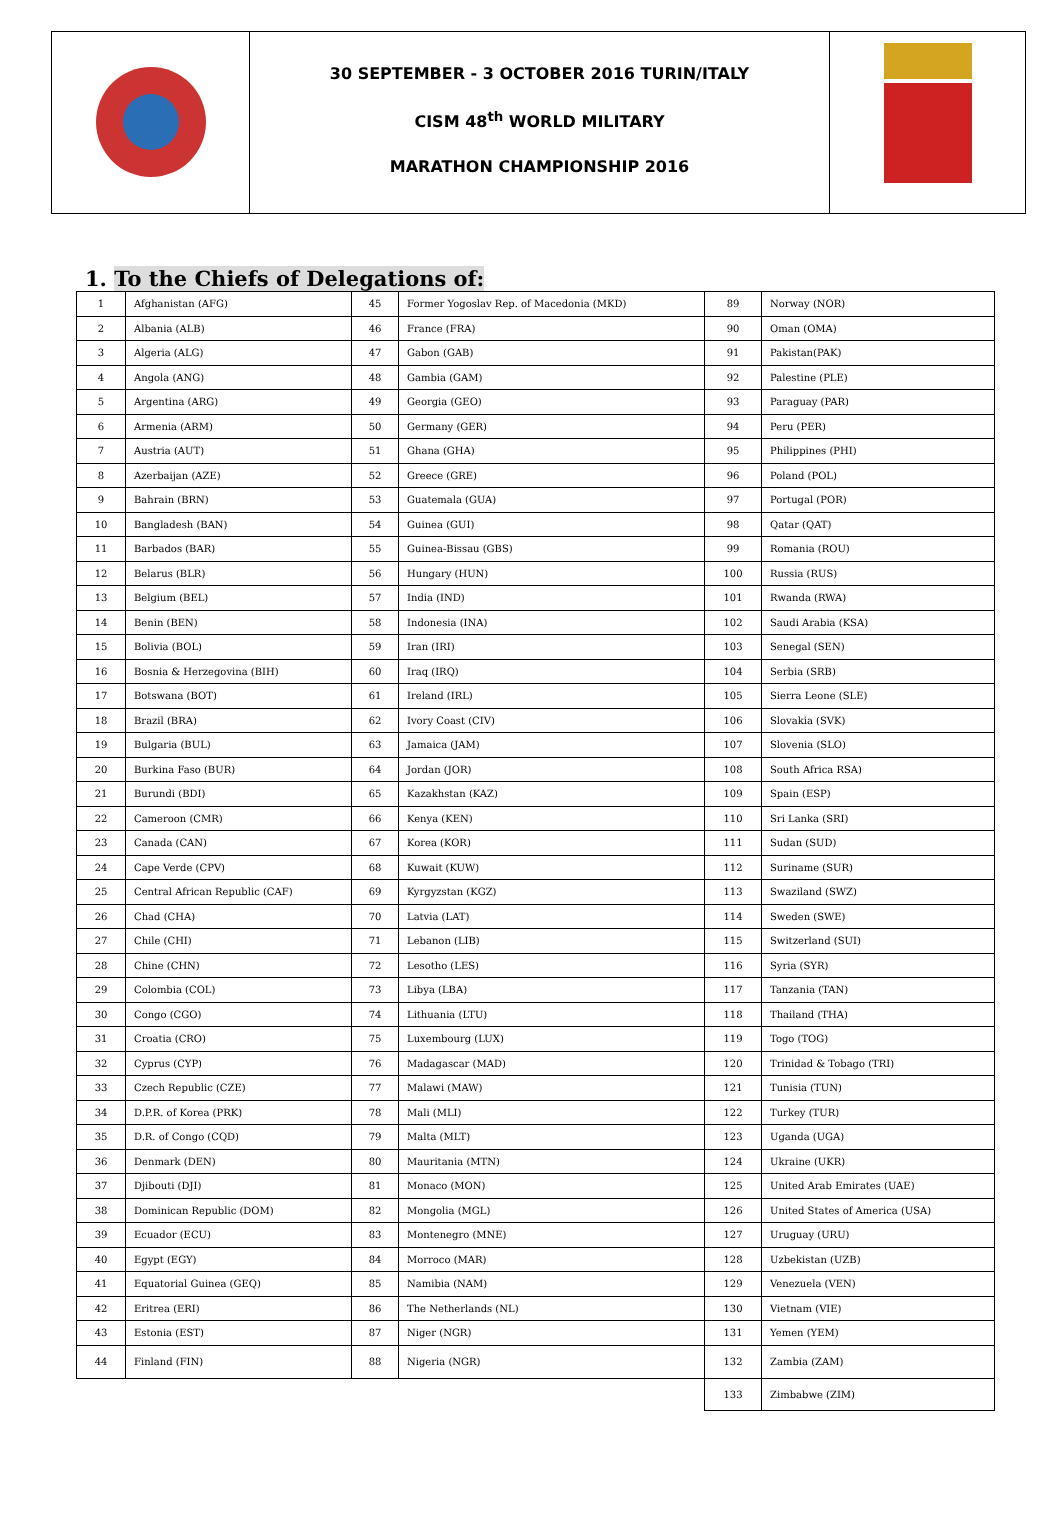30 SEPTEMBER - 3 OCTOBER 2016 TURIN/ITALY
CISM 48<sup>th</sup> WORLD MILITARY
MARATHON CHAMPIONSHIP 2016
1. To the Chiefs of Delegations of:
| 1 | Afghanistan (AFG) | 45 | Former Yogoslav Rep. of Macedonia (MKD) | 89 | Norway (NOR) |
| 2 | Albania (ALB) | 46 | France (FRA) | 90 | Oman (OMA) |
| 3 | Algeria (ALG) | 47 | Gabon (GAB) | 91 | Pakistan(PAK) |
| 4 | Angola (ANG) | 48 | Gambia (GAM) | 92 | Palestine (PLE) |
| 5 | Argentina (ARG) | 49 | Georgia (GEO) | 93 | Paraguay (PAR) |
| 6 | Armenia (ARM) | 50 | Germany (GER) | 94 | Peru (PER) |
| 7 | Austria (AUT) | 51 | Ghana (GHA) | 95 | Philippines (PHI) |
| 8 | Azerbaijan (AZE) | 52 | Greece (GRE) | 96 | Poland (POL) |
| 9 | Bahrain (BRN) | 53 | Guatemala (GUA) | 97 | Portugal (POR) |
| 10 | Bangladesh (BAN) | 54 | Guinea (GUI) | 98 | Qatar (QAT) |
| 11 | Barbados (BAR) | 55 | Guinea-Bissau (GBS) | 99 | Romania (ROU) |
| 12 | Belarus (BLR) | 56 | Hungary (HUN) | 100 | Russia (RUS) |
| 13 | Belgium (BEL) | 57 | India (IND) | 101 | Rwanda (RWA) |
| 14 | Benin (BEN) | 58 | Indonesia (INA) | 102 | Saudi Arabia (KSA) |
| 15 | Bolivia (BOL) | 59 | Iran (IRI) | 103 | Senegal (SEN) |
| 16 | Bosnia & Herzegovina (BIH) | 60 | Iraq (IRQ) | 104 | Serbia (SRB) |
| 17 | Botswana (BOT) | 61 | Ireland (IRL) | 105 | Sierra Leone (SLE) |
| 18 | Brazil (BRA) | 62 | Ivory Coast (CIV) | 106 | Slovakia (SVK) |
| 19 | Bulgaria (BUL) | 63 | Jamaica (JAM) | 107 | Slovenia (SLO) |
| 20 | Burkina Faso (BUR) | 64 | Jordan (JOR) | 108 | South Africa RSA) |
| 21 | Burundi (BDI) | 65 | Kazakhstan (KAZ) | 109 | Spain (ESP) |
| 22 | Cameroon (CMR) | 66 | Kenya (KEN) | 110 | Sri Lanka (SRI) |
| 23 | Canada (CAN) | 67 | Korea (KOR) | 111 | Sudan (SUD) |
| 24 | Cape Verde (CPV) | 68 | Kuwait (KUW) | 112 | Suriname (SUR) |
| 25 | Central African Republic (CAF) | 69 | Kyrgyzstan (KGZ) | 113 | Swaziland (SWZ) |
| 26 | Chad (CHA) | 70 | Latvia (LAT) | 114 | Sweden (SWE) |
| 27 | Chile (CHI) | 71 | Lebanon (LIB) | 115 | Switzerland (SUI) |
| 28 | Chine (CHN) | 72 | Lesotho (LES) | 116 | Syria (SYR) |
| 29 | Colombia (COL) | 73 | Libya (LBA) | 117 | Tanzania (TAN) |
| 30 | Congo (CGO) | 74 | Lithuania (LTU) | 118 | Thailand (THA) |
| 31 | Croatia (CRO) | 75 | Luxembourg (LUX) | 119 | Togo (TOG) |
| 32 | Cyprus (CYP) | 76 | Madagascar (MAD) | 120 | Trinidad & Tobago (TRI) |
| 33 | Czech Republic (CZE) | 77 | Malawi (MAW) | 121 | Tunisia (TUN) |
| 34 | D.P.R. of Korea (PRK) | 78 | Mali (MLI) | 122 | Turkey (TUR) |
| 35 | D.R. of Congo (CQD) | 79 | Malta (MLT) | 123 | Uganda (UGA) |
| 36 | Denmark (DEN) | 80 | Mauritania (MTN) | 124 | Ukraine (UKR) |
| 37 | Djibouti (DJI) | 81 | Monaco (MON) | 125 | United Arab Emirates (UAE) |
| 38 | Dominican Republic (DOM) | 82 | Mongolia (MGL) | 126 | United States of America (USA) |
| 39 | Ecuador (ECU) | 83 | Montenegro (MNE) | 127 | Uruguay (URU) |
| 40 | Egypt (EGY) | 84 | Morroco (MAR) | 128 | Uzbekistan (UZB) |
| 41 | Equatorial Guinea (GEQ) | 85 | Namibia (NAM) | 129 | Venezuela (VEN) |
| 42 | Eritrea (ERI) | 86 | The Netherlands (NL) | 130 | Vietnam (VIE) |
| 43 | Estonia (EST) | 87 | Niger (NGR) | 131 | Yemen (YEM) |
| 44 | Finland (FIN) | 88 | Nigeria (NGR) | 132 | Zambia (ZAM) |
| | | | | 133 | Zimbabwe (ZIM) |